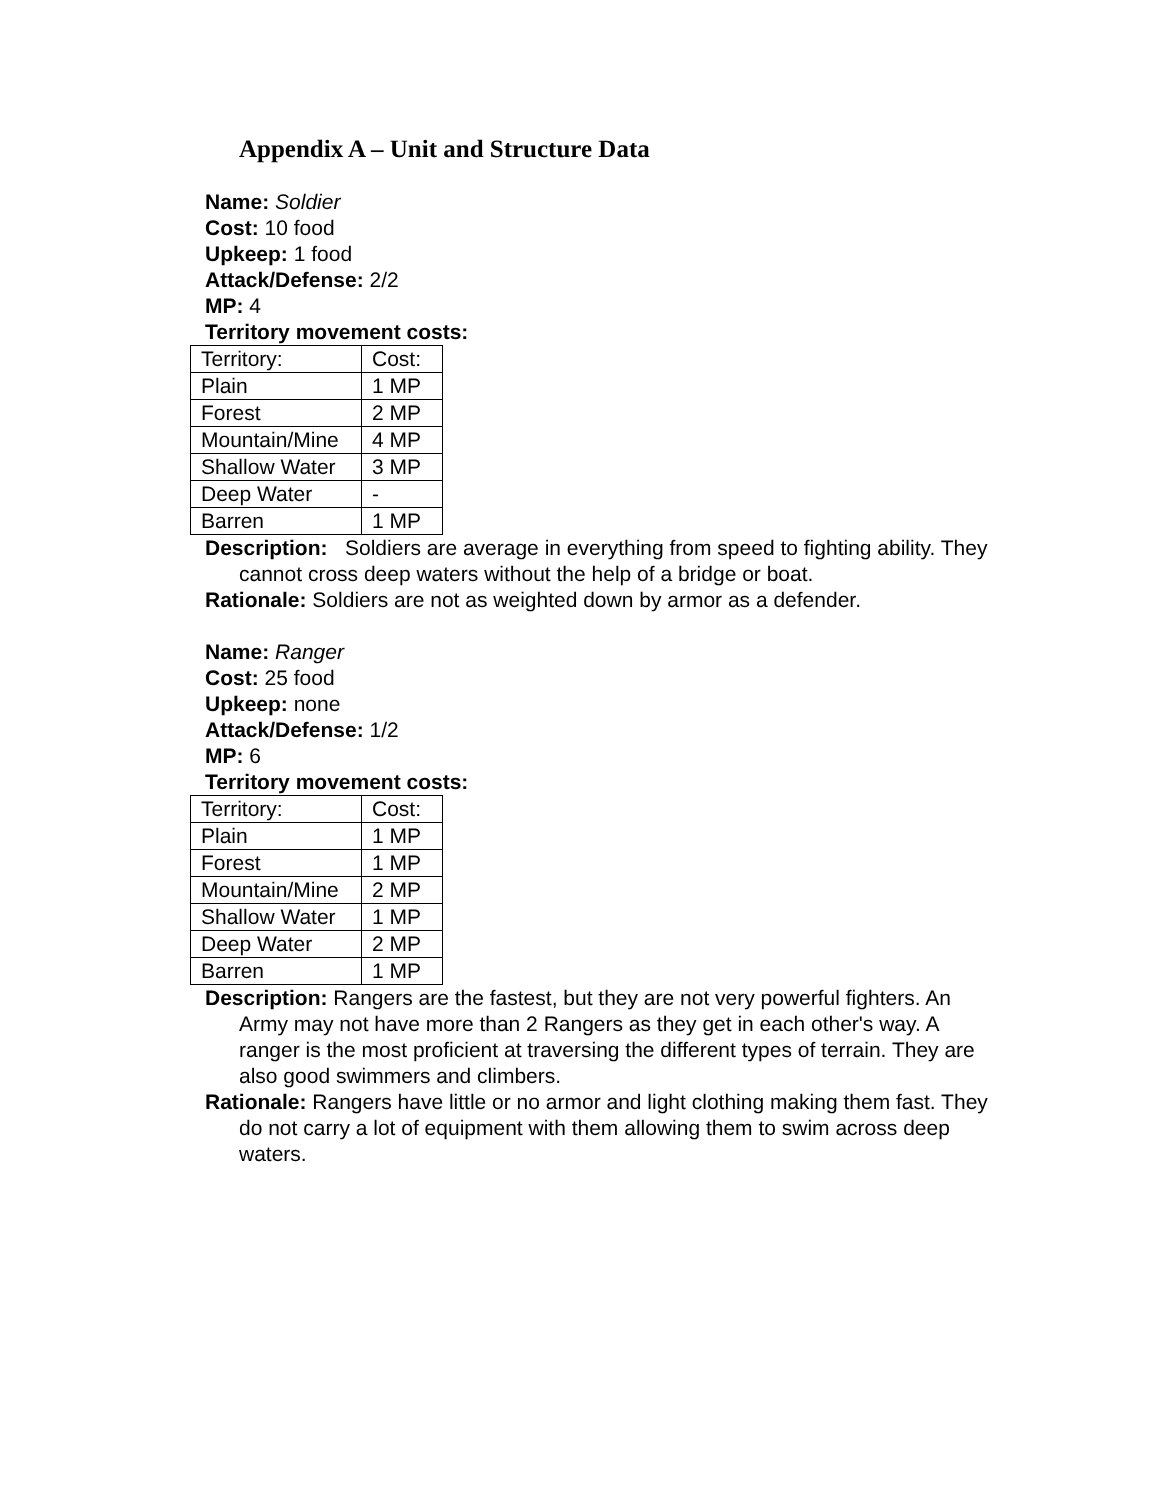Appendix A – Unit and Structure Data
Name: Soldier
Cost: 10 food
Upkeep: 1 food
Attack/Defense: 2/2
MP: 4
Territory movement costs:
| Territory: | Cost: |
| Plain | 1 MP |
| Forest | 2 MP |
| Mountain/Mine | 4 MP |
| Shallow Water | 3 MP |
| Deep Water | - |
| Barren | 1 MP |
Description: Soldiers are average in everything from speed to fighting ability. They cannot cross deep waters without the help of a bridge or boat.
Rationale: Soldiers are not as weighted down by armor as a defender.
Name: Ranger
Cost: 25 food
Upkeep: none
Attack/Defense: 1/2
MP: 6
Territory movement costs:
| Territory: | Cost: |
| Plain | 1 MP |
| Forest | 1 MP |
| Mountain/Mine | 2 MP |
| Shallow Water | 1 MP |
| Deep Water | 2 MP |
| Barren | 1 MP |
Description: Rangers are the fastest, but they are not very powerful fighters. An Army may not have more than 2 Rangers as they get in each other's way. A ranger is the most proficient at traversing the different types of terrain. They are also good swimmers and climbers.
Rationale: Rangers have little or no armor and light clothing making them fast. They do not carry a lot of equipment with them allowing them to swim across deep waters.